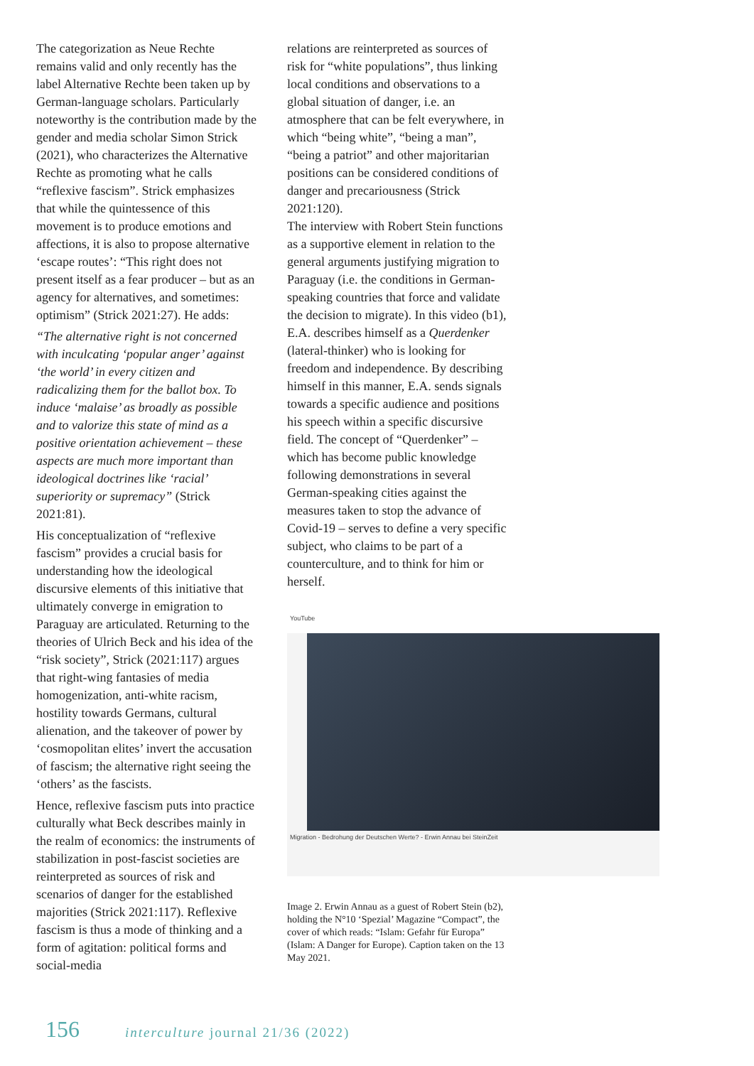The categorization as Neue Rechte remains valid and only recently has the label Alternative Rechte been taken up by German-language scholars. Particularly noteworthy is the contribution made by the gender and media scholar Simon Strick (2021), who characterizes the Alternative Rechte as promoting what he calls “reflexive fascism”. Strick emphasizes that while the quintessence of this movement is to produce emotions and affections, it is also to propose alternative ‘escape routes’: “This right does not present itself as a fear producer – but as an agency for alternatives, and sometimes: optimism” (Strick 2021:27). He adds:
“The alternative right is not concerned with inculcating ‘popular anger’ against ‘the world’ in every citizen and radicalizing them for the ballot box. To induce ‘malaise’ as broadly as possible and to valorize this state of mind as a positive orientation achievement – these aspects are much more important than ideological doctrines like ‘racial’ superiority or supremacy” (Strick 2021:81).
His conceptualization of “reflexive fascism” provides a crucial basis for understanding how the ideological discursive elements of this initiative that ultimately converge in emigration to Paraguay are articulated. Returning to the theories of Ulrich Beck and his idea of the “risk society”, Strick (2021:117) argues that right-wing fantasies of media homogenization, anti-white racism, hostility towards Germans, cultural alienation, and the takeover of power by ‘cosmopolitan elites’ invert the accusation of fascism; the alternative right seeing the ‘others’ as the fascists.
Hence, reflexive fascism puts into practice culturally what Beck describes mainly in the realm of economics: the instruments of stabilization in post-fascist societies are reinterpreted as sources of risk and scenarios of danger for the established majorities (Strick 2021:117). Reflexive fascism is thus a mode of thinking and a form of agitation: political forms and social-media
relations are reinterpreted as sources of risk for “white populations”, thus linking local conditions and observations to a global situation of danger, i.e. an atmosphere that can be felt everywhere, in which “being white”, “being a man”, “being a patriot” and other majoritarian positions can be considered conditions of danger and precariousness (Strick 2021:120).
The interview with Robert Stein functions as a supportive element in relation to the general arguments justifying migration to Paraguay (i.e. the conditions in German-speaking countries that force and validate the decision to migrate). In this video (b1), E.A. describes himself as a Querdenker (lateral-thinker) who is looking for freedom and independence. By describing himself in this manner, E.A. sends signals towards a specific audience and positions his speech within a specific discursive field. The concept of “Querdenker” – which has become public knowledge following demonstrations in several German-speaking cities against the measures taken to stop the advance of Covid-19 – serves to define a very specific subject, who claims to be part of a counterculture, and to think for him or herself.
YouTube
Migration - Bedrohung der Deutschen Werte? - Erwin Annau bei SteinZeit
Image 2. Erwin Annau as a guest of Robert Stein (b2), holding the N°10 ‘Spezial’ Magazine “Compact”, the cover of which reads: “Islam: Gefahr für Europa” (Islam: A Danger for Europe). Caption taken on the 13 May 2021.
156 interculture journal 21/36 (2022)